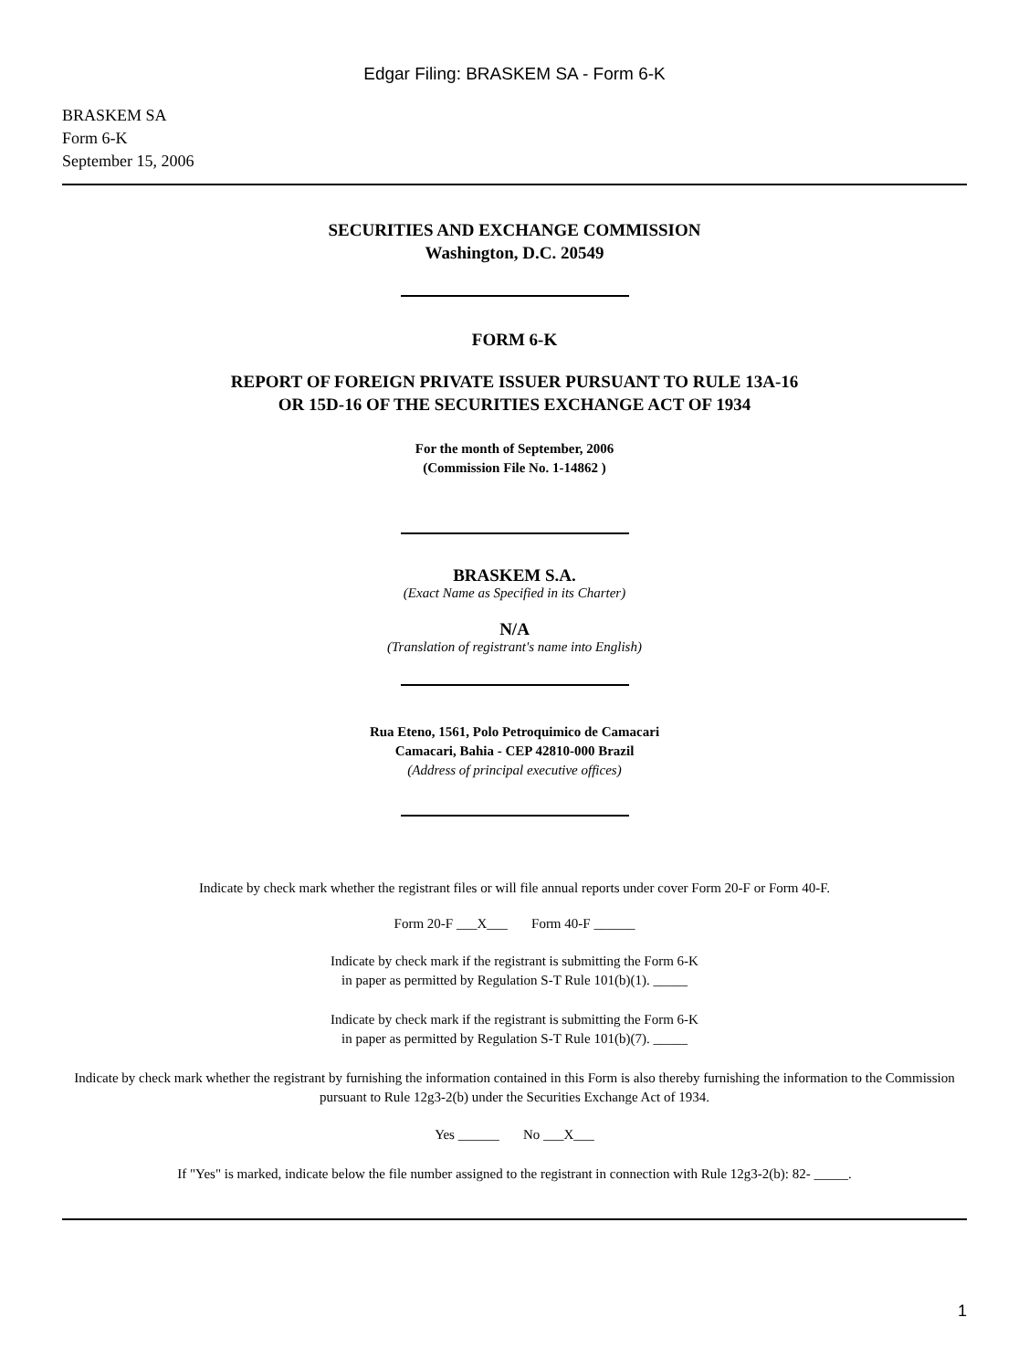Edgar Filing: BRASKEM SA - Form 6-K
BRASKEM SA
Form 6-K
September 15, 2006
SECURITIES AND EXCHANGE COMMISSION
Washington, D.C. 20549
FORM 6-K
REPORT OF FOREIGN PRIVATE ISSUER PURSUANT TO RULE 13A-16
OR 15D-16 OF THE SECURITIES EXCHANGE ACT OF 1934
For the month of September, 2006
(Commission File No. 1-14862 )
BRASKEM S.A.
(Exact Name as Specified in its Charter)
N/A
(Translation of registrant's name into English)
Rua Eteno, 1561, Polo Petroquimico de Camacari
Camacari, Bahia - CEP 42810-000 Brazil
(Address of principal executive offices)
Indicate by check mark whether the registrant files or will file annual reports under cover Form 20-F or Form 40-F.
Form 20-F ___X___ Form 40-F ______
Indicate by check mark if the registrant is submitting the Form 6-K
in paper as permitted by Regulation S-T Rule 101(b)(1). _____
Indicate by check mark if the registrant is submitting the Form 6-K
in paper as permitted by Regulation S-T Rule 101(b)(7). _____
Indicate by check mark whether the registrant by furnishing the information contained in this Form is also thereby furnishing the information to the Commission pursuant to Rule 12g3-2(b) under the Securities Exchange Act of 1934.
Yes ______ No ___X___
If "Yes" is marked, indicate below the file number assigned to the registrant in connection with Rule 12g3-2(b): 82- _____.
1